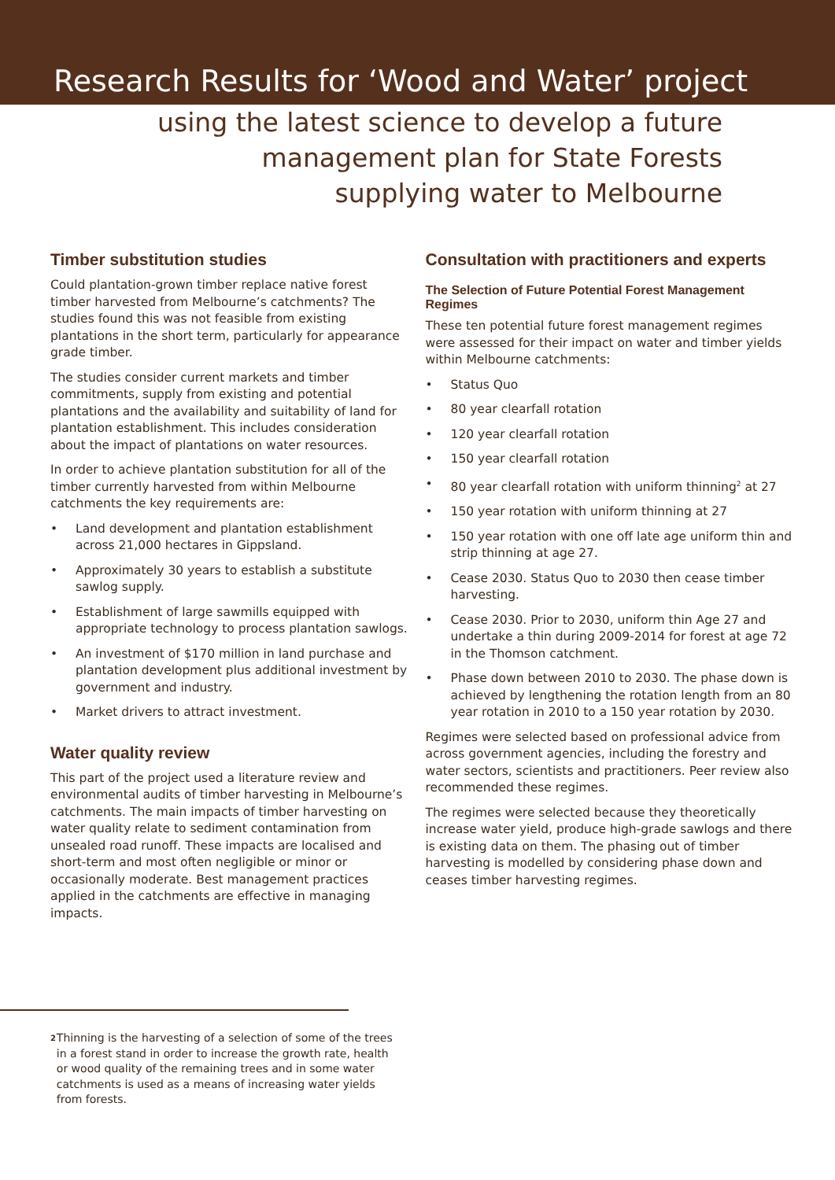Research Results for ‘Wood and Water’ project
using the latest science to develop a future
management plan for State Forests
supplying water to Melbourne
Timber substitution studies
Could plantation-grown timber replace native forest timber harvested from Melbourne’s catchments? The studies found this was not feasible from existing plantations in the short term, particularly for appearance grade timber.
The studies consider current markets and timber commitments, supply from existing and potential plantations and the availability and suitability of land for plantation establishment. This includes consideration about the impact of plantations on water resources.
In order to achieve plantation substitution for all of the timber currently harvested from within Melbourne catchments the key requirements are:
• Land development and plantation establishment across 21,000 hectares in Gippsland.
• Approximately 30 years to establish a substitute sawlog supply.
• Establishment of large sawmills equipped with appropriate technology to process plantation sawlogs.
• An investment of $170 million in land purchase and plantation development plus additional investment by government and industry.
• Market drivers to attract investment.
Water quality review
This part of the project used a literature review and environmental audits of timber harvesting in Melbourne’s catchments. The main impacts of timber harvesting on water quality relate to sediment contamination from unsealed road runoff. These impacts are localised and short-term and most often negligible or minor or occasionally moderate. Best management practices applied in the catchments are effective in managing impacts.
Consultation with practitioners and experts
The Selection of Future Potential Forest Management Regimes
These ten potential future forest management regimes were assessed for their impact on water and timber yields within Melbourne catchments:
• Status Quo
• 80 year clearfall rotation
• 120 year clearfall rotation
• 150 year clearfall rotation
• 80 year clearfall rotation with uniform thinning<sup>2</sup> at 27
• 150 year rotation with uniform thinning at 27
• 150 year rotation with one off late age uniform thin and strip thinning at age 27.
• Cease 2030. Status Quo to 2030 then cease timber harvesting.
• Cease 2030. Prior to 2030, uniform thin Age 27 and undertake a thin during 2009-2014 for forest at age 72 in the Thomson catchment.
• Phase down between 2010 to 2030. The phase down is achieved by lengthening the rotation length from an 80 year rotation in 2010 to a 150 year rotation by 2030.
Regimes were selected based on professional advice from across government agencies, including the forestry and water sectors, scientists and practitioners. Peer review also recommended these regimes.
The regimes were selected because they theoretically increase water yield, produce high-grade sawlogs and there is existing data on them. The phasing out of timber harvesting is modelled by considering phase down and ceases timber harvesting regimes.
2
Thinning is the harvesting of a selection of some of the trees in a forest stand in order to increase the growth rate, health or wood quality of the remaining trees and in some water catchments is used as a means of increasing water yields from forests.